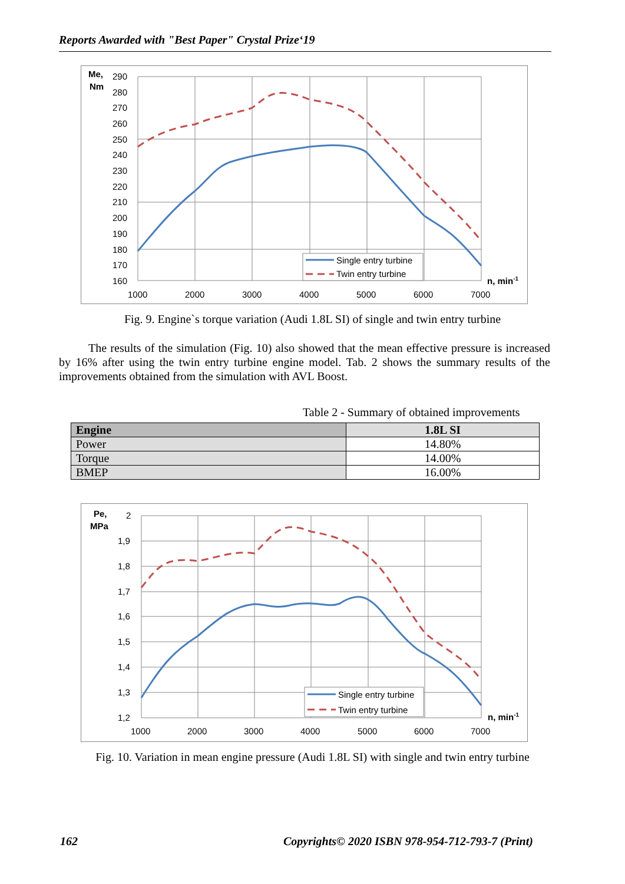Reports Awarded with "Best Paper" Crystal Prize‘19
Me,
Nm
290
280
270
260
250
240
230
220
210
200
190
180
170
160
1000
2000
3000
4000
5000
6000
7000
n, min-1
Single entry turbine
Twin entry turbine
Fig. 9. Engine`s torque variation (Audi 1.8L SI) of single and twin entry turbine
The results of the simulation (Fig. 10) also showed that the mean effective pressure is increased by 16% after using the twin entry turbine engine model. Tab. 2 shows the summary results of the improvements obtained from the simulation with AVL Boost.
Table 2 - Summary of obtained improvements
| Engine | 1.8L SI |
| Power | 14.80% |
| Torque | 14.00% |
| BMEP | 16.00% |
Pe,
MPa
2
1,9
1,8
1,7
1,6
1,5
1,4
1,3
1,2
1000
2000
3000
4000
5000
6000
7000
n, min-1
Single entry turbine
Twin entry turbine
Fig. 10. Variation in mean engine pressure (Audi 1.8L SI) with single and twin entry turbine
162
Copyrights© 2020 ISBN 978-954-712-793-7 (Print)